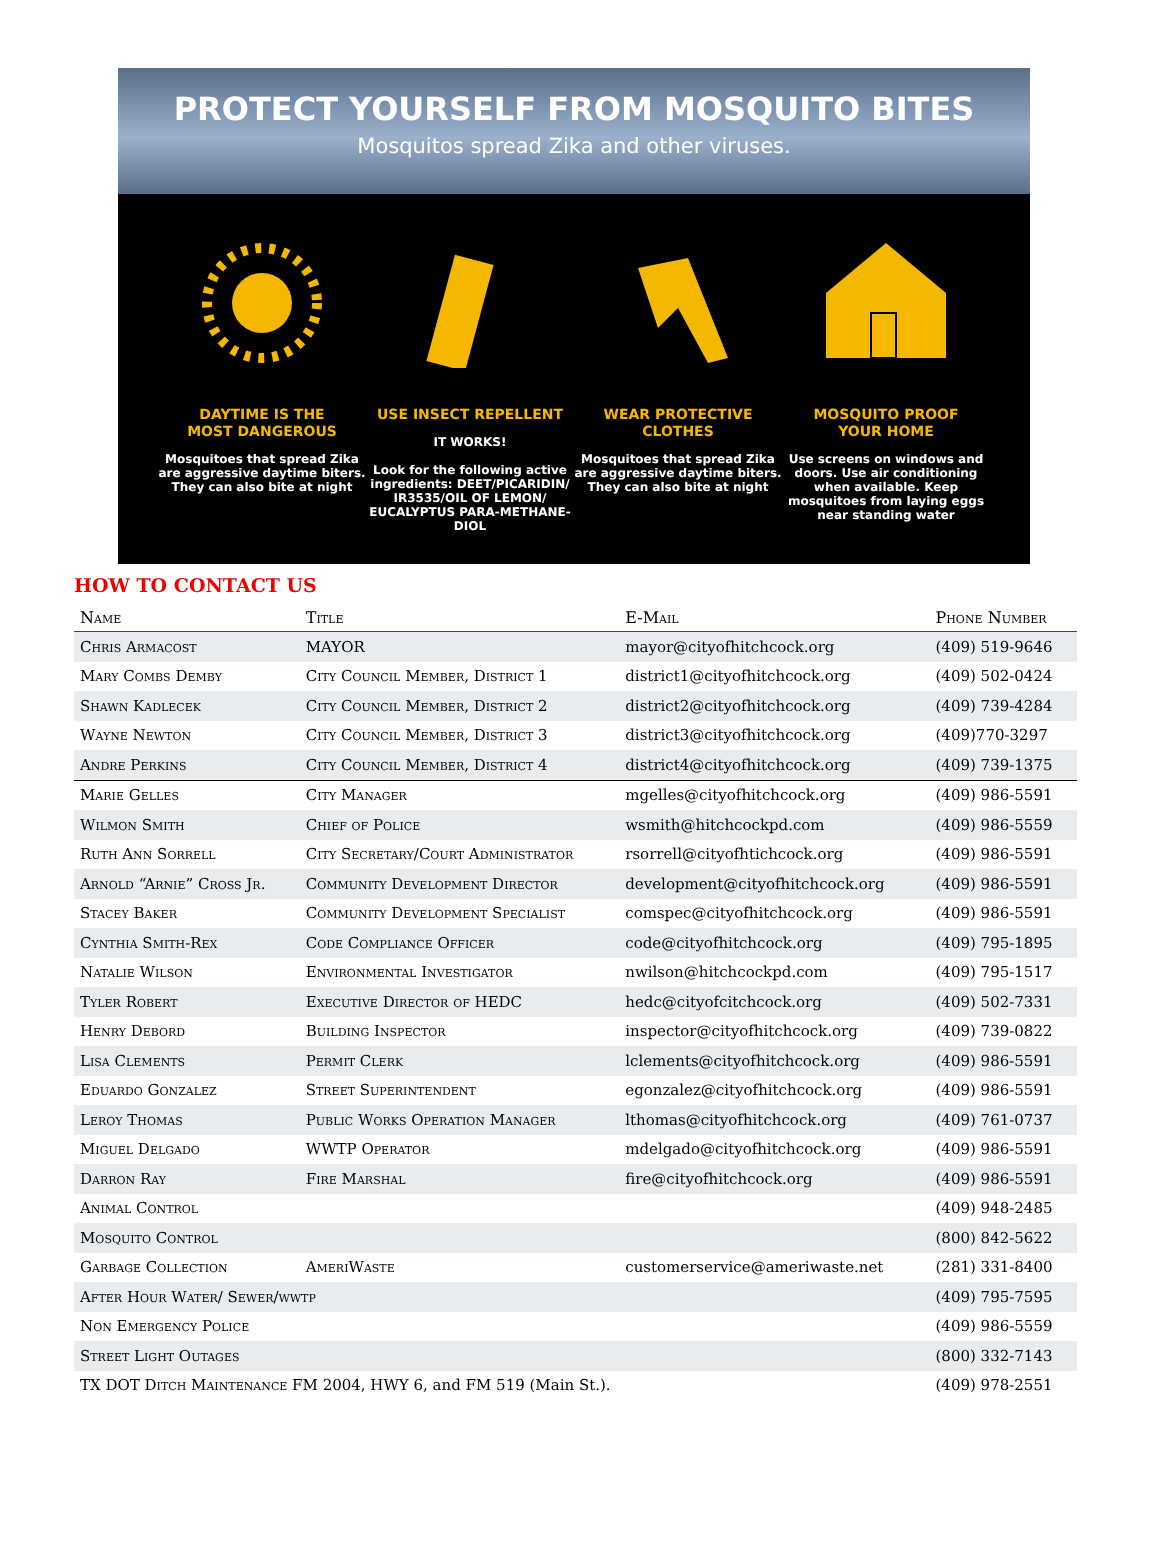PROTECT YOURSELF FROM MOSQUITO BITES
Mosquitos spread Zika and other viruses.
DAYTIME IS THE
MOST DANGEROUS
Mosquitoes that spread Zika are aggressive daytime biters. They can also bite at night
USE INSECT REPELLENT
IT WORKS!
Look for the following active ingredients: DEET/PICARIDIN/ IR3535/OIL OF LEMON/ EUCALYPTUS PARA-METHANE-DIOL
WEAR PROTECTIVE
CLOTHES
Mosquitoes that spread Zika are aggressive daytime biters. They can also bite at night
MOSQUITO PROOF
YOUR HOME
Use screens on windows and doors. Use air conditioning when available. Keep mosquitoes from laying eggs near standing water
HOW TO CONTACT US
| Name | Title | E-Mail | Phone Number |
| --- | --- | --- | --- |
| Chris Armacost | MAYOR | mayor@cityofhitchcock.org | (409) 519-9646 |
| Mary Combs Demby | City Council Member, District 1 | district1@cityofhitchcock.org | (409) 502-0424 |
| Shawn Kadlecek | City Council Member, District 2 | district2@cityofhitchcock.org | (409) 739-4284 |
| Wayne Newton | City Council Member, District 3 | district3@cityofhitchcock.org | (409)770-3297 |
| Andre Perkins | City Council Member, District 4 | district4@cityofhitchcock.org | (409) 739-1375 |
| Marie Gelles | City Manager | mgelles@cityofhitchcock.org | (409) 986-5591 |
| Wilmon Smith | Chief of Police | wsmith@hitchcockpd.com | (409) 986-5559 |
| Ruth Ann Sorrell | City Secretary/Court Administrator | rsorrell@cityofhtichcock.org | (409) 986-5591 |
| Arnold “Arnie” Cross Jr. | Community Development Director | development@cityofhitchcock.org | (409) 986-5591 |
| Stacey Baker | Community Development Specialist | comspec@cityofhitchcock.org | (409) 986-5591 |
| Cynthia Smith-Rex | Code Compliance Officer | code@cityofhitchcock.org | (409) 795-1895 |
| Natalie Wilson | Environmental Investigator | nwilson@hitchcockpd.com | (409) 795-1517 |
| Tyler Robert | Executive Director of HEDC | hedc@cityofcitchcock.org | (409) 502-7331 |
| Henry Debord | Building Inspector | inspector@cityofhitchcock.org | (409) 739-0822 |
| Lisa Clements | Permit Clerk | lclements@cityofhitchcock.org | (409) 986-5591 |
| Eduardo Gonzalez | Street Superintendent | egonzalez@cityofhitchcock.org | (409) 986-5591 |
| Leroy Thomas | Public Works Operation Manager | lthomas@cityofhitchcock.org | (409) 761-0737 |
| Miguel Delgado | WWTP Operator | mdelgado@cityofhitchcock.org | (409) 986-5591 |
| Darron Ray | Fire Marshal | fire@cityofhitchcock.org | (409) 986-5591 |
| Animal Control | | | (409) 948-2485 |
| Mosquito Control | | | (800) 842-5622 |
| Garbage Collection | AmeriWaste | customerservice@ameriwaste.net | (281) 331-8400 |
| After Hour Water/ Sewer/wwtp | | | (409) 795-7595 |
| Non Emergency Police | | | (409) 986-5559 |
| Street Light Outages | | | (800) 332-7143 |
| TX DOT Ditch Maintenance FM 2004, HWY 6, and FM 519 (Main St.). | | | (409) 978-2551 |